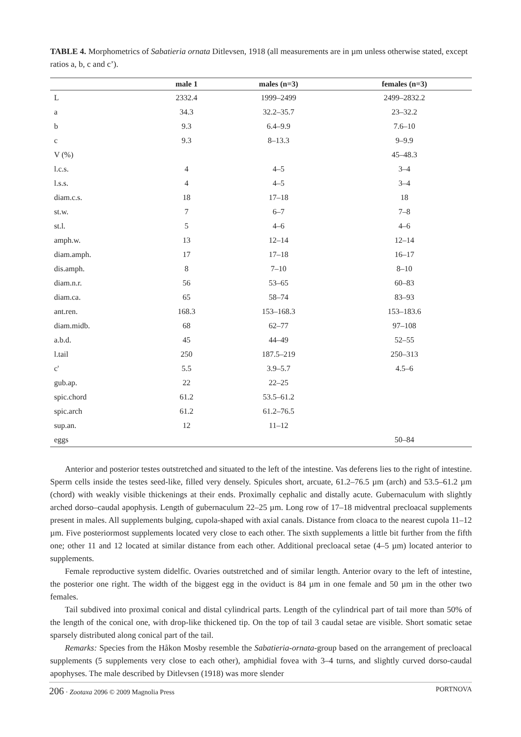TABLE 4. Morphometrics of Sabatieria ornata Ditlevsen, 1918 (all measurements are in µm unless otherwise stated, except ratios a, b, c and c’).
| | male 1 | males (n=3) | females (n=3) |
| --- | --- | --- | --- |
| L | 2332.4 | 1999–2499 | 2499–2832.2 |
| a | 34.3 | 32.2–35.7 | 23–32.2 |
| b | 9.3 | 6.4–9.9 | 7.6–10 |
| c | 9.3 | 8–13.3 | 9–9.9 |
| V (%) | | | 45–48.3 |
| l.c.s. | 4 | 4–5 | 3–4 |
| l.s.s. | 4 | 4–5 | 3–4 |
| diam.c.s. | 18 | 17–18 | 18 |
| st.w. | 7 | 6–7 | 7–8 |
| st.l. | 5 | 4–6 | 4–6 |
| amph.w. | 13 | 12–14 | 12–14 |
| diam.amph. | 17 | 17–18 | 16–17 |
| dis.amph. | 8 | 7–10 | 8–10 |
| diam.n.r. | 56 | 53–65 | 60–83 |
| diam.ca. | 65 | 58–74 | 83–93 |
| ant.ren. | 168.3 | 153–168.3 | 153–183.6 |
| diam.midb. | 68 | 62–77 | 97–108 |
| a.b.d. | 45 | 44–49 | 52–55 |
| l.tail | 250 | 187.5–219 | 250–313 |
| c' | 5.5 | 3.9–5.7 | 4.5–6 |
| gub.ap. | 22 | 22–25 | |
| spic.chord | 61.2 | 53.5–61.2 | |
| spic.arch | 61.2 | 61.2–76.5 | |
| sup.an. | 12 | 11–12 | |
| eggs | | | 50–84 |
Anterior and posterior testes outstretched and situated to the left of the intestine. Vas deferens lies to the right of intestine. Sperm cells inside the testes seed-like, filled very densely. Spicules short, arcuate, 61.2–76.5 µm (arch) and 53.5–61.2 µm (chord) with weakly visible thickenings at their ends. Proximally cephalic and distally acute. Gubernaculum with slightly arched dorso–caudal apophysis. Length of gubernaculum 22–25 µm. Long row of 17–18 midventral precloacal supplements present in males. All supplements bulging, cupola-shaped with axial canals. Distance from cloaca to the nearest cupola 11–12 µm. Five posteriormost supplements located very close to each other. The sixth supplements a little bit further from the fifth one; other 11 and 12 located at similar distance from each other. Additional precloacal setae (4–5 µm) located anterior to supplements.
Female reproductive system didelfic. Ovaries outstretched and of similar length. Anterior ovary to the left of intestine, the posterior one right. The width of the biggest egg in the oviduct is 84 µm in one female and 50 µm in the other two females.
Tail subdived into proximal conical and distal cylindrical parts. Length of the cylindrical part of tail more than 50% of the length of the conical one, with drop-like thickened tip. On the top of tail 3 caudal setae are visible. Short somatic setae sparsely distributed along conical part of the tail.
Remarks: Species from the Håkon Mosby resemble the Sabatieria-ornata-group based on the arrangement of precloacal supplements (5 supplements very close to each other), amphidial fovea with 3–4 turns, and slightly curved dorso-caudal apophyses. The male described by Ditlevsen (1918) was more slender
206 · Zootaxa 2096 © 2009 Magnolia Press PORTNOVA